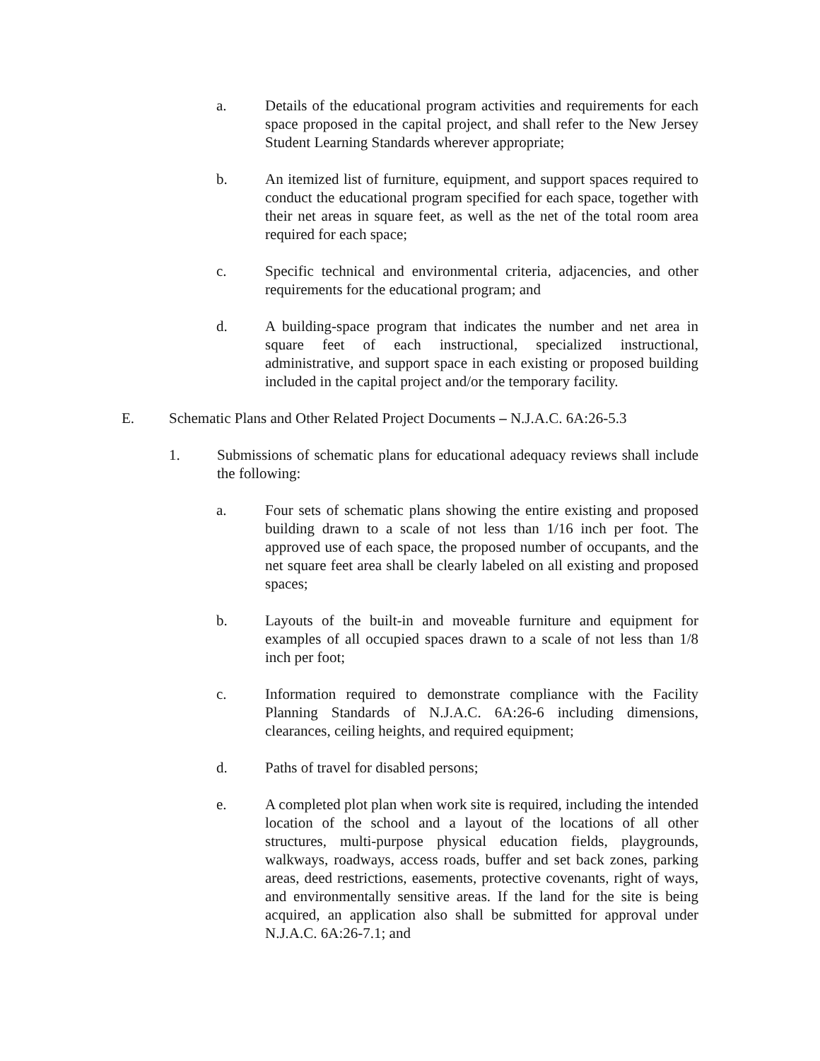a. Details of the educational program activities and requirements for each space proposed in the capital project, and shall refer to the New Jersey Student Learning Standards wherever appropriate;
b. An itemized list of furniture, equipment, and support spaces required to conduct the educational program specified for each space, together with their net areas in square feet, as well as the net of the total room area required for each space;
c. Specific technical and environmental criteria, adjacencies, and other requirements for the educational program; and
d. A building-space program that indicates the number and net area in square feet of each instructional, specialized instructional, administrative, and support space in each existing or proposed building included in the capital project and/or the temporary facility.
E. Schematic Plans and Other Related Project Documents – N.J.A.C. 6A:26-5.3
1. Submissions of schematic plans for educational adequacy reviews shall include the following:
a. Four sets of schematic plans showing the entire existing and proposed building drawn to a scale of not less than 1/16 inch per foot. The approved use of each space, the proposed number of occupants, and the net square feet area shall be clearly labeled on all existing and proposed spaces;
b. Layouts of the built-in and moveable furniture and equipment for examples of all occupied spaces drawn to a scale of not less than 1/8 inch per foot;
c. Information required to demonstrate compliance with the Facility Planning Standards of N.J.A.C. 6A:26-6 including dimensions, clearances, ceiling heights, and required equipment;
d. Paths of travel for disabled persons;
e. A completed plot plan when work site is required, including the intended location of the school and a layout of the locations of all other structures, multi-purpose physical education fields, playgrounds, walkways, roadways, access roads, buffer and set back zones, parking areas, deed restrictions, easements, protective covenants, right of ways, and environmentally sensitive areas. If the land for the site is being acquired, an application also shall be submitted for approval under N.J.A.C. 6A:26-7.1; and